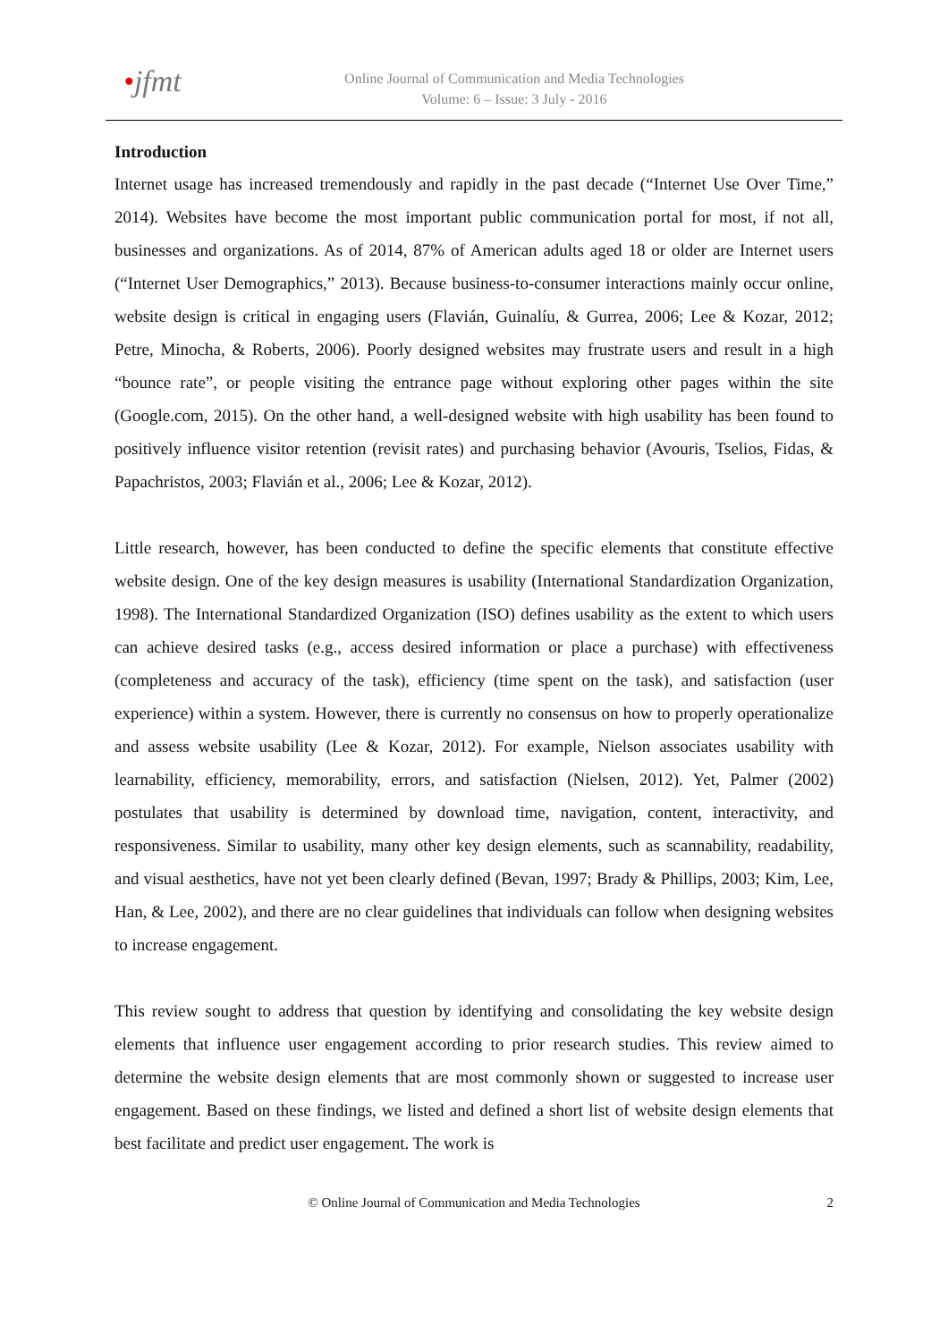•jfmt
Online Journal of Communication and Media Technologies
Volume: 6 – Issue: 3 July - 2016
Introduction
Internet usage has increased tremendously and rapidly in the past decade (“Internet Use Over Time,” 2014). Websites have become the most important public communication portal for most, if not all, businesses and organizations. As of 2014, 87% of American adults aged 18 or older are Internet users (“Internet User Demographics,” 2013). Because business-to-consumer interactions mainly occur online, website design is critical in engaging users (Flavián, Guinalíu, & Gurrea, 2006; Lee & Kozar, 2012; Petre, Minocha, & Roberts, 2006). Poorly designed websites may frustrate users and result in a high “bounce rate”, or people visiting the entrance page without exploring other pages within the site (Google.com, 2015). On the other hand, a well-designed website with high usability has been found to positively influence visitor retention (revisit rates) and purchasing behavior (Avouris, Tselios, Fidas, & Papachristos, 2003; Flavián et al., 2006; Lee & Kozar, 2012).
Little research, however, has been conducted to define the specific elements that constitute effective website design. One of the key design measures is usability (International Standardization Organization, 1998). The International Standardized Organization (ISO) defines usability as the extent to which users can achieve desired tasks (e.g., access desired information or place a purchase) with effectiveness (completeness and accuracy of the task), efficiency (time spent on the task), and satisfaction (user experience) within a system. However, there is currently no consensus on how to properly operationalize and assess website usability (Lee & Kozar, 2012). For example, Nielson associates usability with learnability, efficiency, memorability, errors, and satisfaction (Nielsen, 2012). Yet, Palmer (2002) postulates that usability is determined by download time, navigation, content, interactivity, and responsiveness. Similar to usability, many other key design elements, such as scannability, readability, and visual aesthetics, have not yet been clearly defined (Bevan, 1997; Brady & Phillips, 2003; Kim, Lee, Han, & Lee, 2002), and there are no clear guidelines that individuals can follow when designing websites to increase engagement.
This review sought to address that question by identifying and consolidating the key website design elements that influence user engagement according to prior research studies. This review aimed to determine the website design elements that are most commonly shown or suggested to increase user engagement. Based on these findings, we listed and defined a short list of website design elements that best facilitate and predict user engagement. The work is
© Online Journal of Communication and Media Technologies 2